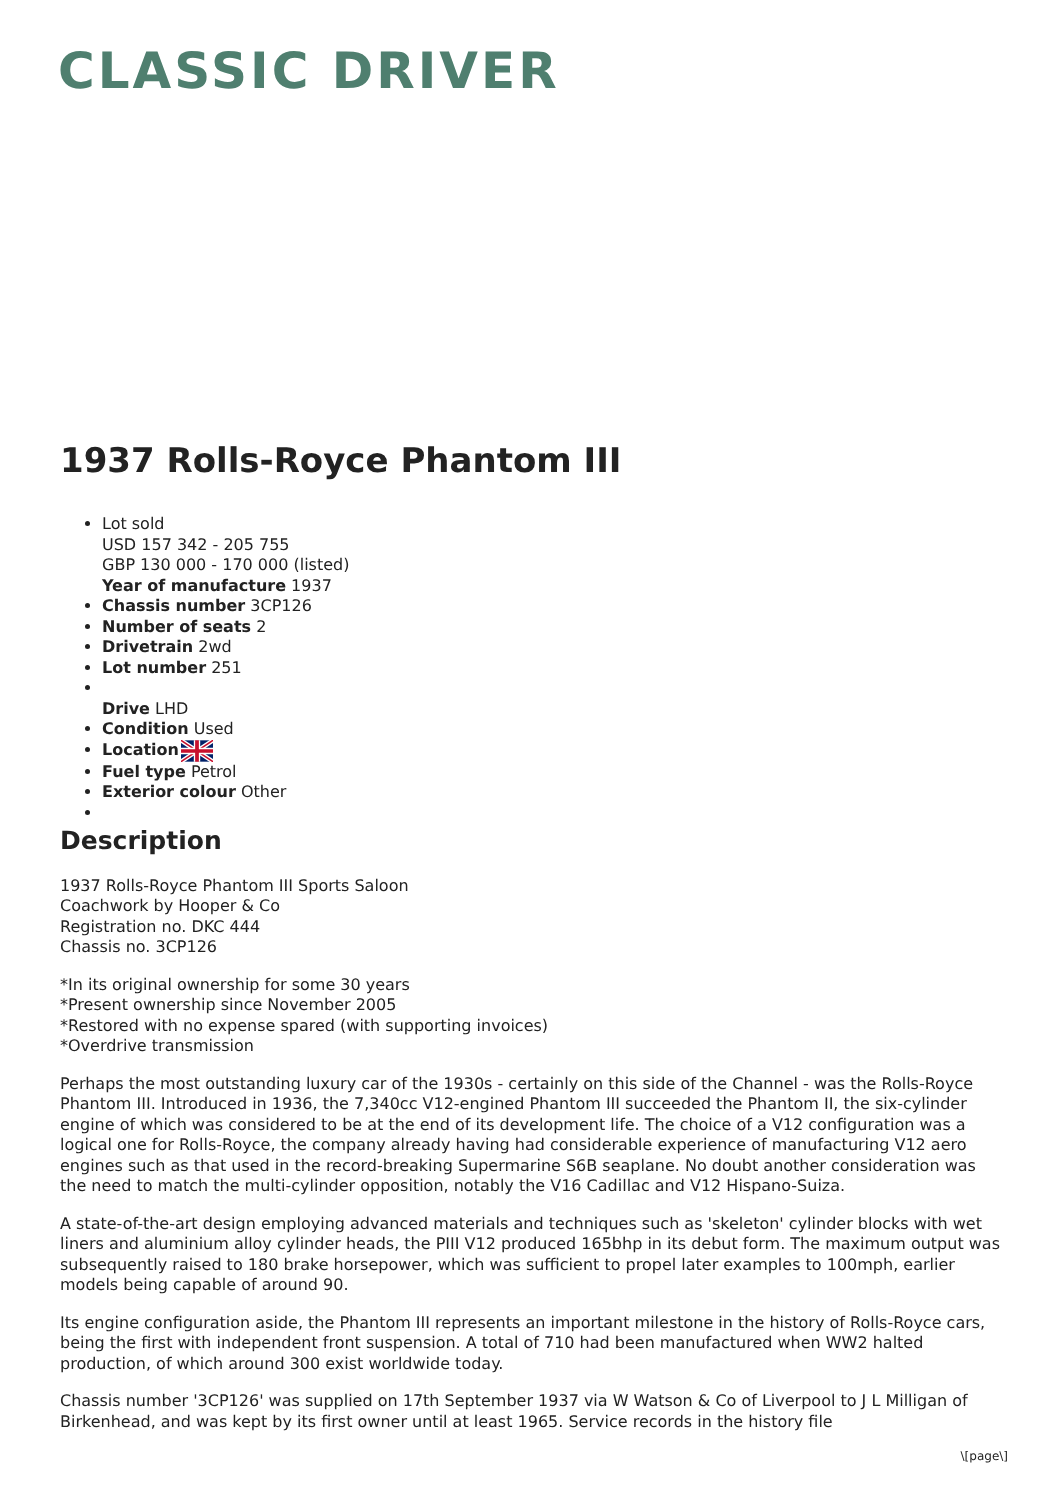CLASSIC DRIVER
1937 Rolls-Royce Phantom III
Lot sold
USD 157 342 - 205 755
GBP 130 000 - 170 000 (listed)
Year of manufacture 1937
Chassis number 3CP126
Number of seats 2
Drivetrain 2wd
Lot number 251
Drive LHD
Condition Used
Location
Fuel type Petrol
Exterior colour Other
Description
1937 Rolls-Royce Phantom III Sports Saloon
Coachwork by Hooper & Co
Registration no. DKC 444
Chassis no. 3CP126
*In its original ownership for some 30 years
*Present ownership since November 2005
*Restored with no expense spared (with supporting invoices)
*Overdrive transmission
Perhaps the most outstanding luxury car of the 1930s - certainly on this side of the Channel - was the Rolls-Royce Phantom III. Introduced in 1936, the 7,340cc V12-engined Phantom III succeeded the Phantom II, the six-cylinder engine of which was considered to be at the end of its development life. The choice of a V12 configuration was a logical one for Rolls-Royce, the company already having had considerable experience of manufacturing V12 aero engines such as that used in the record-breaking Supermarine S6B seaplane. No doubt another consideration was the need to match the multi-cylinder opposition, notably the V16 Cadillac and V12 Hispano-Suiza.
A state-of-the-art design employing advanced materials and techniques such as 'skeleton' cylinder blocks with wet liners and aluminium alloy cylinder heads, the PIII V12 produced 165bhp in its debut form. The maximum output was subsequently raised to 180 brake horsepower, which was sufficient to propel later examples to 100mph, earlier models being capable of around 90.
Its engine configuration aside, the Phantom III represents an important milestone in the history of Rolls-Royce cars, being the first with independent front suspension. A total of 710 had been manufactured when WW2 halted production, of which around 300 exist worldwide today.
Chassis number '3CP126' was supplied on 17th September 1937 via W Watson & Co of Liverpool to J L Milligan of Birkenhead, and was kept by its first owner until at least 1965. Service records in the history file
\[page\]